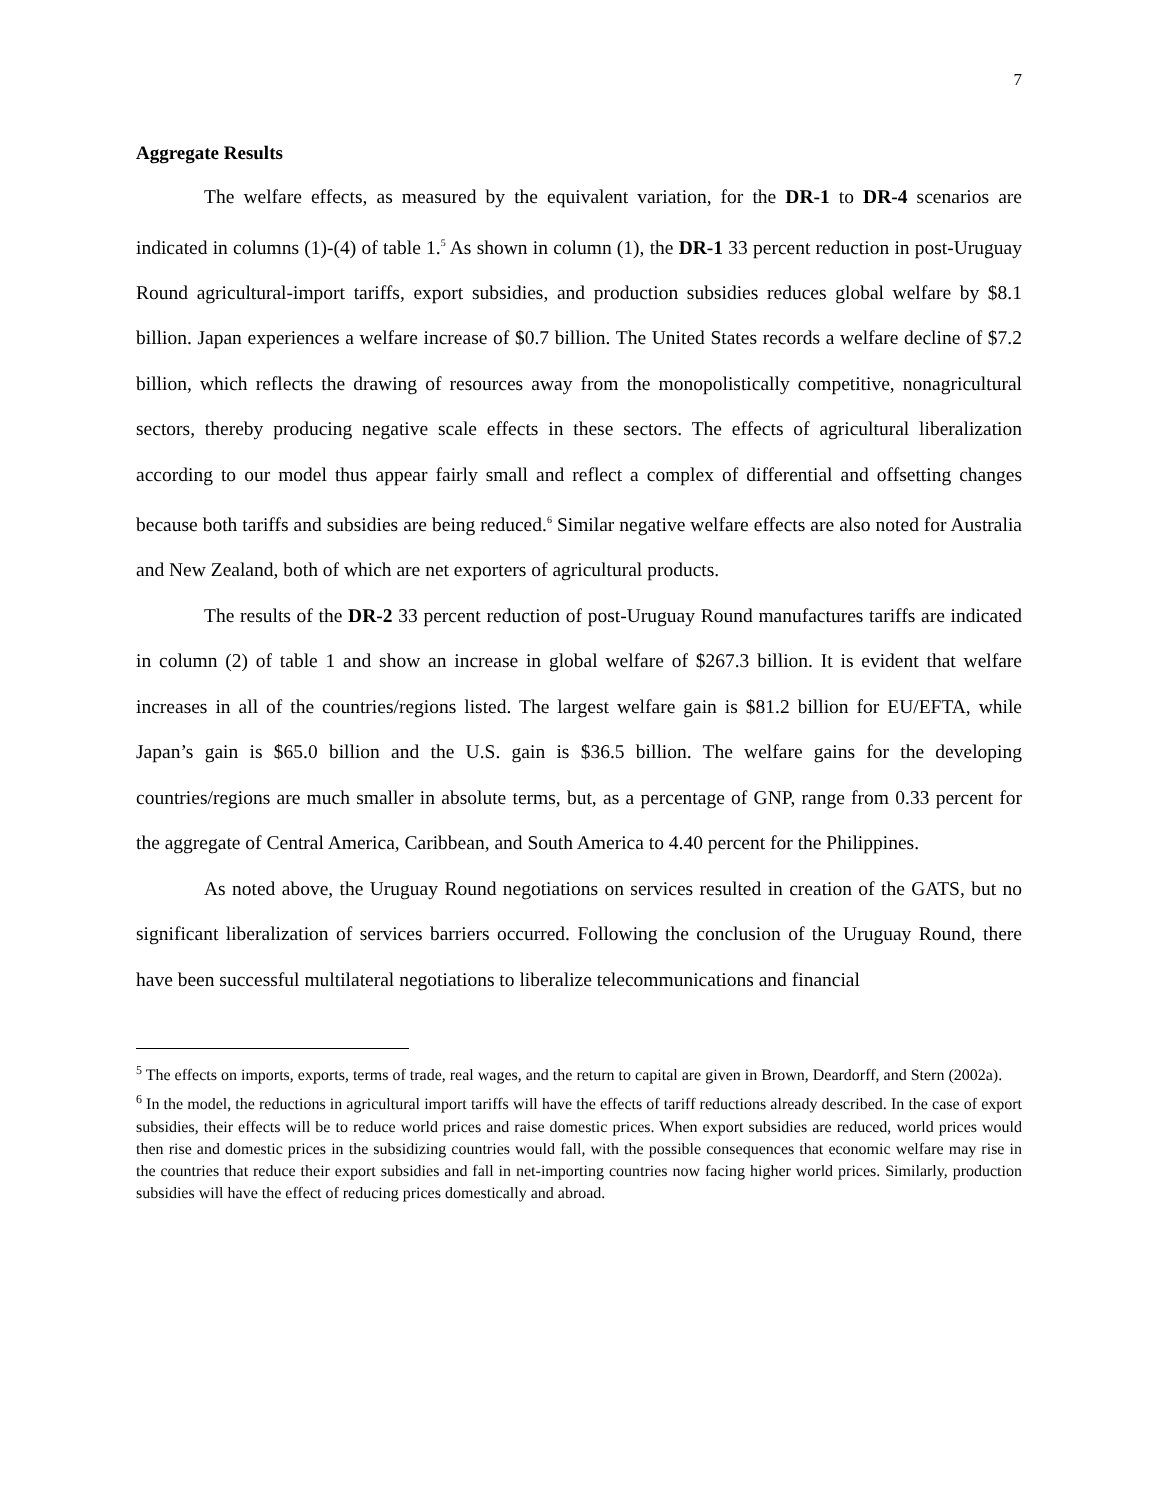7
Aggregate Results
The welfare effects, as measured by the equivalent variation, for the DR-1 to DR-4 scenarios are indicated in columns (1)-(4) of table 1.<sup>5</sup> As shown in column (1), the DR-1 33 percent reduction in post-Uruguay Round agricultural-import tariffs, export subsidies, and production subsidies reduces global welfare by $8.1 billion. Japan experiences a welfare increase of $0.7 billion. The United States records a welfare decline of $7.2 billion, which reflects the drawing of resources away from the monopolistically competitive, nonagricultural sectors, thereby producing negative scale effects in these sectors. The effects of agricultural liberalization according to our model thus appear fairly small and reflect a complex of differential and offsetting changes because both tariffs and subsidies are being reduced.<sup>6</sup> Similar negative welfare effects are also noted for Australia and New Zealand, both of which are net exporters of agricultural products.
The results of the DR-2 33 percent reduction of post-Uruguay Round manufactures tariffs are indicated in column (2) of table 1 and show an increase in global welfare of $267.3 billion. It is evident that welfare increases in all of the countries/regions listed. The largest welfare gain is $81.2 billion for EU/EFTA, while Japan’s gain is $65.0 billion and the U.S. gain is $36.5 billion. The welfare gains for the developing countries/regions are much smaller in absolute terms, but, as a percentage of GNP, range from 0.33 percent for the aggregate of Central America, Caribbean, and South America to 4.40 percent for the Philippines.
As noted above, the Uruguay Round negotiations on services resulted in creation of the GATS, but no significant liberalization of services barriers occurred. Following the conclusion of the Uruguay Round, there have been successful multilateral negotiations to liberalize telecommunications and financial
<sup>5</sup> The effects on imports, exports, terms of trade, real wages, and the return to capital are given in Brown, Deardorff, and Stern (2002a).
<sup>6</sup> In the model, the reductions in agricultural import tariffs will have the effects of tariff reductions already described. In the case of export subsidies, their effects will be to reduce world prices and raise domestic prices. When export subsidies are reduced, world prices would then rise and domestic prices in the subsidizing countries would fall, with the possible consequences that economic welfare may rise in the countries that reduce their export subsidies and fall in net-importing countries now facing higher world prices. Similarly, production subsidies will have the effect of reducing prices domestically and abroad.